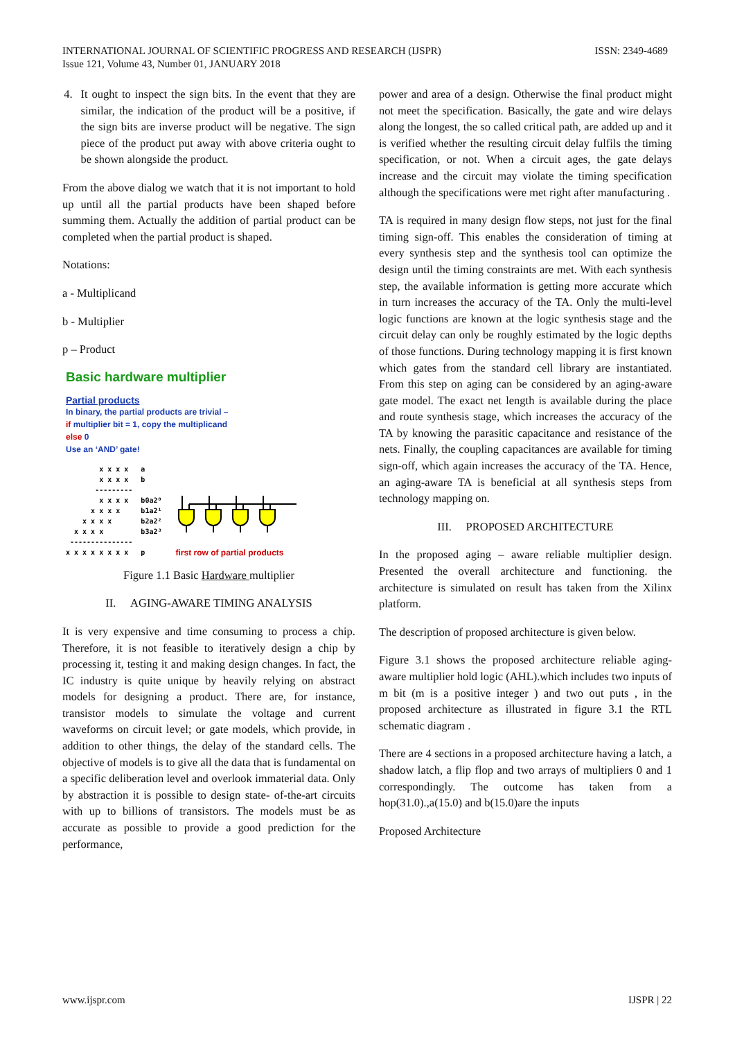INTERNATIONAL JOURNAL OF SCIENTIFIC PROGRESS AND RESEARCH (IJSPR)
Issue 121, Volume 43, Number 01, JANUARY 2018
ISSN: 2349-4689
4. It ought to inspect the sign bits. In the event that they are similar, the indication of the product will be a positive, if the sign bits are inverse product will be negative. The sign piece of the product put away with above criteria ought to be shown alongside the product.
From the above dialog we watch that it is not important to hold up until all the partial products have been shaped before summing them. Actually the addition of partial product can be completed when the partial product is shaped.
Notations:
a - Multiplicand
b - Multiplier
p – Product
Basic hardware multiplier
Partial products
In binary, the partial products are trivial –
if multiplier bit = 1, copy the multiplicand
else 0
Use an ‘AND’ gate!
x x x x a x x x x b --------- x x x x b0a2⁰ x x x x b1a2¹ x x x x b2a2² x x x x b3a2³ --------------- x x x x x x x x p
first row of partial products
Figure 1.1 Basic Hardware multiplier
II. AGING-AWARE TIMING ANALYSIS
It is very expensive and time consuming to process a chip. Therefore, it is not feasible to iteratively design a chip by processing it, testing it and making design changes. In fact, the IC industry is quite unique by heavily relying on abstract models for designing a product. There are, for instance, transistor models to simulate the voltage and current waveforms on circuit level; or gate models, which provide, in addition to other things, the delay of the standard cells. The objective of models is to give all the data that is fundamental on a specific deliberation level and overlook immaterial data. Only by abstraction it is possible to design state- of-the-art circuits with up to billions of transistors. The models must be as accurate as possible to provide a good prediction for the performance,
power and area of a design. Otherwise the final product might not meet the specification. Basically, the gate and wire delays along the longest, the so called critical path, are added up and it is verified whether the resulting circuit delay fulfils the timing specification, or not. When a circuit ages, the gate delays increase and the circuit may violate the timing specification although the specifications were met right after manufacturing .
TA is required in many design flow steps, not just for the final timing sign-off. This enables the consideration of timing at every synthesis step and the synthesis tool can optimize the design until the timing constraints are met. With each synthesis step, the available information is getting more accurate which in turn increases the accuracy of the TA. Only the multi-level logic functions are known at the logic synthesis stage and the circuit delay can only be roughly estimated by the logic depths of those functions. During technology mapping it is first known which gates from the standard cell library are instantiated. From this step on aging can be considered by an aging-aware gate model. The exact net length is available during the place and route synthesis stage, which increases the accuracy of the TA by knowing the parasitic capacitance and resistance of the nets. Finally, the coupling capacitances are available for timing sign-off, which again increases the accuracy of the TA. Hence, an aging-aware TA is beneficial at all synthesis steps from technology mapping on.
III. PROPOSED ARCHITECTURE
In the proposed aging – aware reliable multiplier design. Presented the overall architecture and functioning. the architecture is simulated on result has taken from the Xilinx platform.
The description of proposed architecture is given below.
Figure 3.1 shows the proposed architecture reliable aging-aware multiplier hold logic (AHL).which includes two inputs of m bit (m is a positive integer ) and two out puts , in the proposed architecture as illustrated in figure 3.1 the RTL schematic diagram .
There are 4 sections in a proposed architecture having a latch, a shadow latch, a flip flop and two arrays of multipliers 0 and 1 correspondingly. The outcome has taken from a hop(31.0).,a(15.0) and b(15.0)are the inputs
Proposed Architecture
www.ijspr.com IJSPR | 22